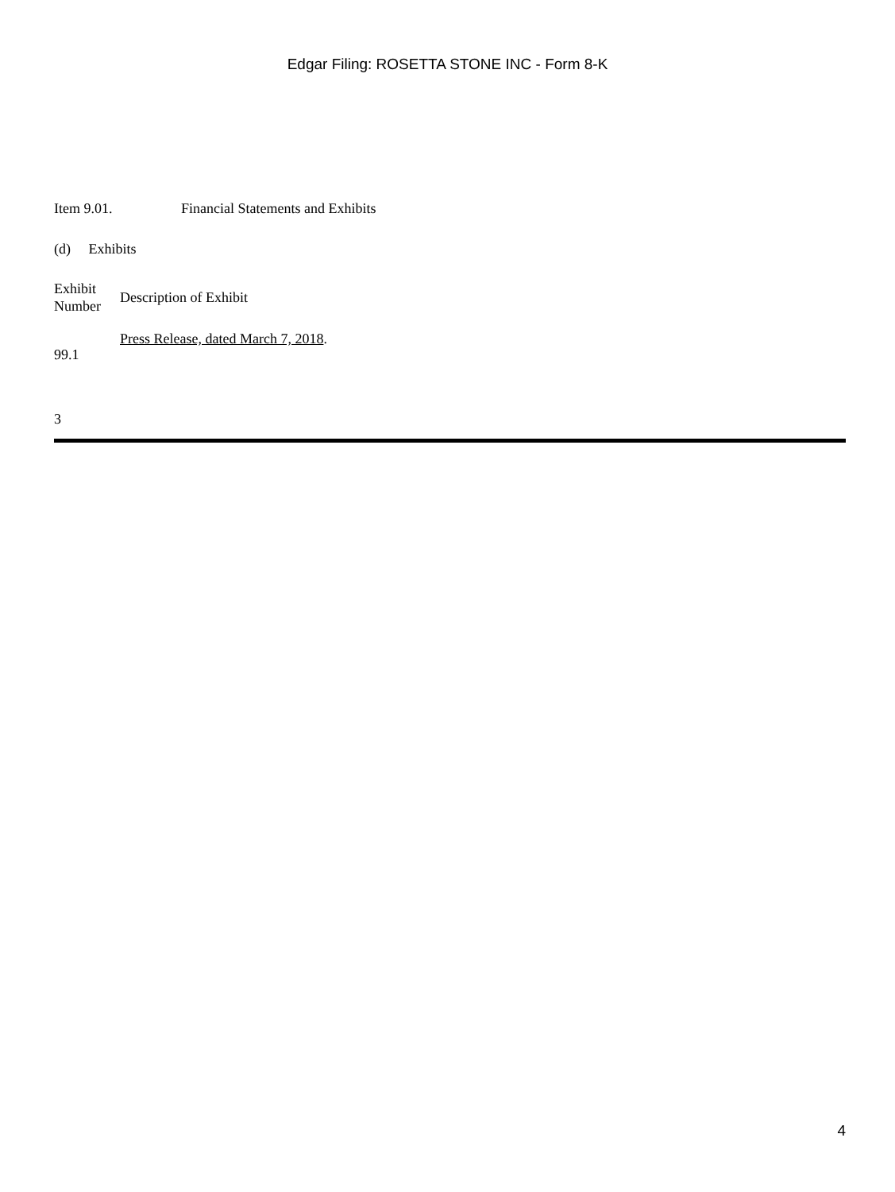Edgar Filing: ROSETTA STONE INC - Form 8-K
Item 9.01. Financial Statements and Exhibits
(d) Exhibits
| Exhibit Number | Description of Exhibit |
| --- | --- |
| 99.1 | Press Release, dated March 7, 2018 . |
3
4